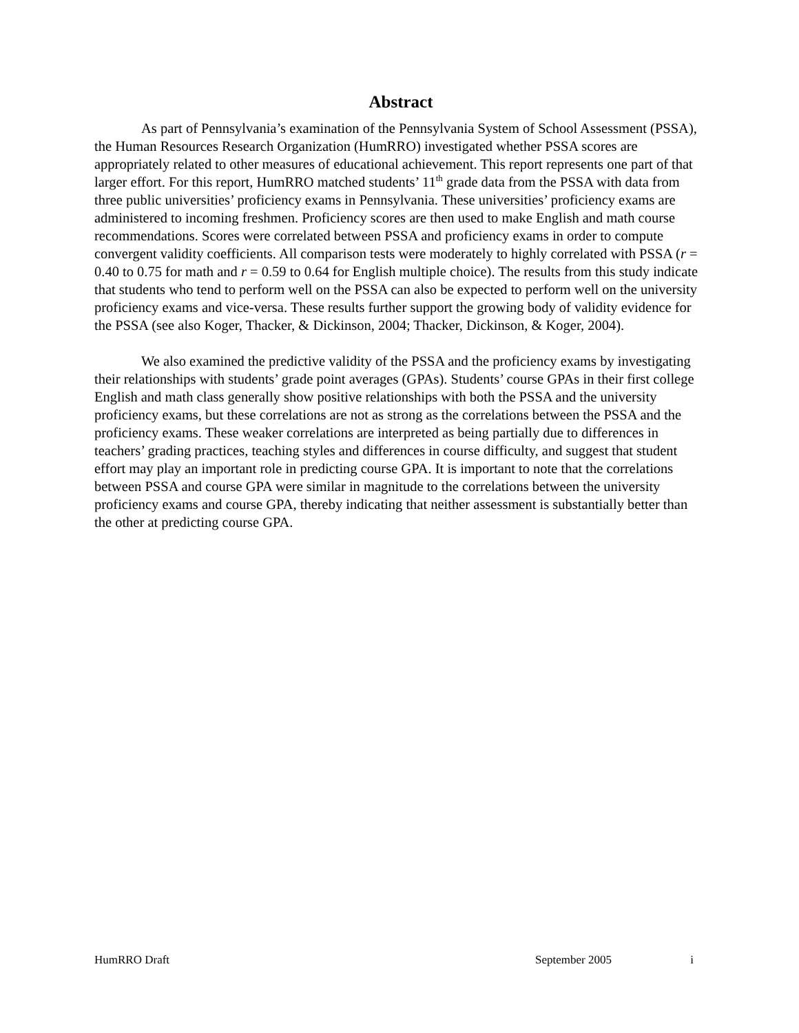Abstract
As part of Pennsylvania’s examination of the Pennsylvania System of School Assessment (PSSA), the Human Resources Research Organization (HumRRO) investigated whether PSSA scores are appropriately related to other measures of educational achievement. This report represents one part of that larger effort. For this report, HumRRO matched students’ 11<sup>th</sup> grade data from the PSSA with data from three public universities’ proficiency exams in Pennsylvania. These universities’ proficiency exams are administered to incoming freshmen. Proficiency scores are then used to make English and math course recommendations. Scores were correlated between PSSA and proficiency exams in order to compute convergent validity coefficients. All comparison tests were moderately to highly correlated with PSSA (r = 0.40 to 0.75 for math and r = 0.59 to 0.64 for English multiple choice). The results from this study indicate that students who tend to perform well on the PSSA can also be expected to perform well on the university proficiency exams and vice-versa. These results further support the growing body of validity evidence for the PSSA (see also Koger, Thacker, & Dickinson, 2004; Thacker, Dickinson, & Koger, 2004).
We also examined the predictive validity of the PSSA and the proficiency exams by investigating their relationships with students’ grade point averages (GPAs). Students’ course GPAs in their first college English and math class generally show positive relationships with both the PSSA and the university proficiency exams, but these correlations are not as strong as the correlations between the PSSA and the proficiency exams. These weaker correlations are interpreted as being partially due to differences in teachers’ grading practices, teaching styles and differences in course difficulty, and suggest that student effort may play an important role in predicting course GPA. It is important to note that the correlations between PSSA and course GPA were similar in magnitude to the correlations between the university proficiency exams and course GPA, thereby indicating that neither assessment is substantially better than the other at predicting course GPA.
HumRRO Draft September 2005 i